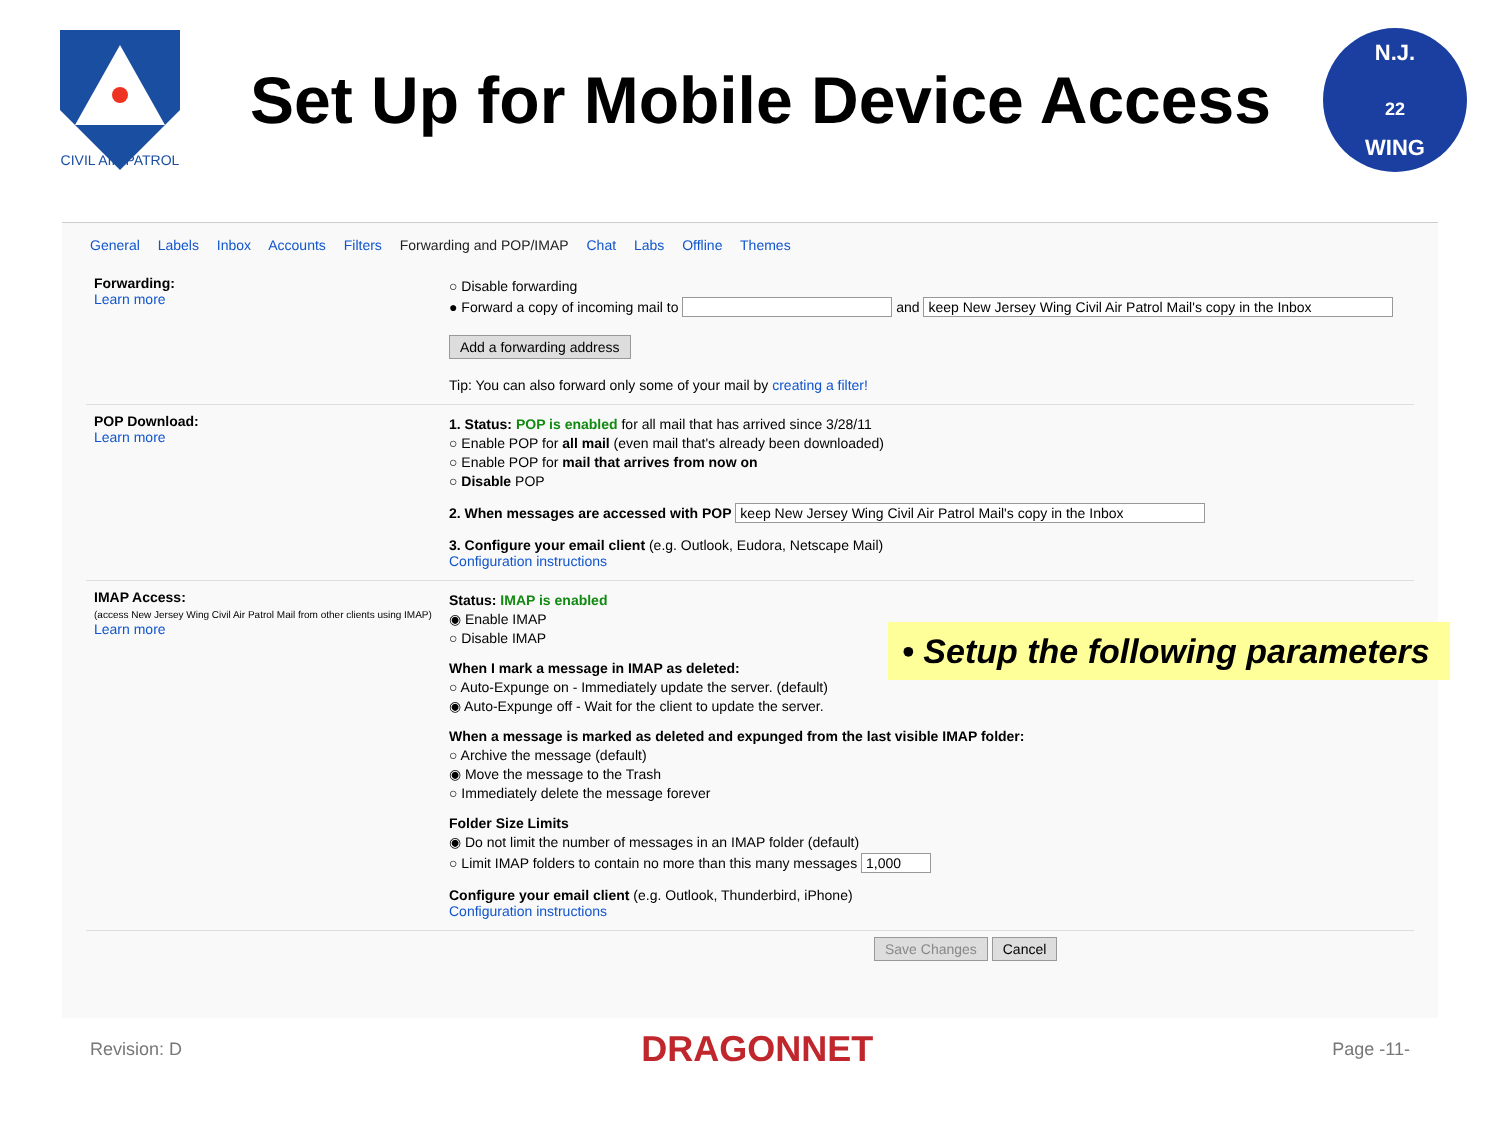CIVIL AIR PATROL
Set Up for Mobile Device Access
N.J.
22
WING
General Labels Inbox Accounts Filters Forwarding and POP/IMAP Chat Labs Offline Themes
Forwarding:
Learn more
○ Disable forwarding
● Forward a copy of incoming mail to and keep New Jersey Wing Civil Air Patrol Mail's copy in the Inbox
Add a forwarding address
Tip: You can also forward only some of your mail by creating a filter!
POP Download:
Learn more
1. Status: POP is enabled for all mail that has arrived since 3/28/11
○ Enable POP for all mail (even mail that's already been downloaded)
○ Enable POP for mail that arrives from now on
○ Disable POP
2. When messages are accessed with POP keep New Jersey Wing Civil Air Patrol Mail's copy in the Inbox
3. Configure your email client (e.g. Outlook, Eudora, Netscape Mail)
Configuration instructions
IMAP Access:
(access New Jersey Wing Civil Air Patrol Mail from other clients using IMAP)
Learn more
Status: IMAP is enabled
◉ Enable IMAP
○ Disable IMAP
When I mark a message in IMAP as deleted:
○ Auto-Expunge on - Immediately update the server. (default)
◉ Auto-Expunge off - Wait for the client to update the server.
When a message is marked as deleted and expunged from the last visible IMAP folder:
○ Archive the message (default)
◉ Move the message to the Trash
○ Immediately delete the message forever
Folder Size Limits
◉ Do not limit the number of messages in an IMAP folder (default)
○ Limit IMAP folders to contain no more than this many messages 1,000
Configure your email client (e.g. Outlook, Thunderbird, iPhone)
Configuration instructions
Save Changes Cancel
• Setup the following parameters
Revision: D DRAGONNET Page -11-